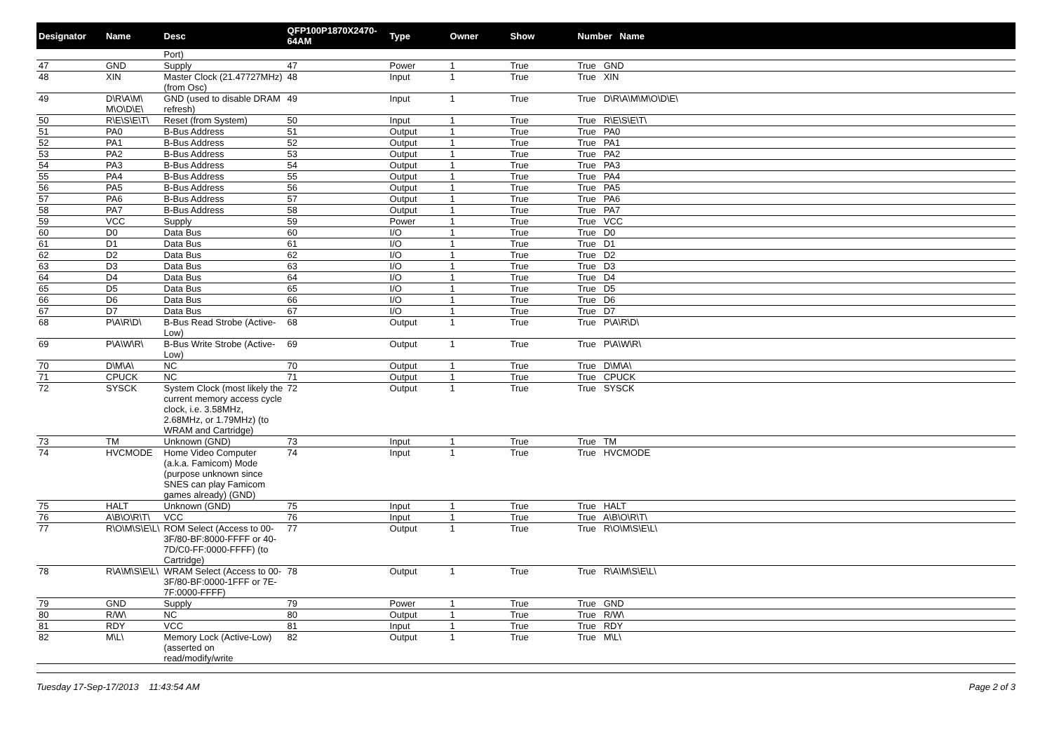| Designator | Name | Desc | QFP100P1870X2470-64AM | Type | Owner | Show | Number Name |
| --- | --- | --- | --- | --- | --- | --- | --- |
| | | Port) | | | | | |
| 47 | GND | Supply | 47 | Power | 1 | True | True GND |
| 48 | XIN | Master Clock (21.47727MHz) (from Osc) | 48 | Input | 1 | True | True XIN |
| 49 | D\R\A\M\ M\O\D\E\ | GND (used to disable DRAM refresh) | 49 | Input | 1 | True | True D\R\A\M\M\O\D\E\ |
| 50 | R\E\S\E\T\ | Reset (from System) | 50 | Input | 1 | True | True R\E\S\E\T\ |
| 51 | PA0 | B-Bus Address | 51 | Output | 1 | True | True PA0 |
| 52 | PA1 | B-Bus Address | 52 | Output | 1 | True | True PA1 |
| 53 | PA2 | B-Bus Address | 53 | Output | 1 | True | True PA2 |
| 54 | PA3 | B-Bus Address | 54 | Output | 1 | True | True PA3 |
| 55 | PA4 | B-Bus Address | 55 | Output | 1 | True | True PA4 |
| 56 | PA5 | B-Bus Address | 56 | Output | 1 | True | True PA5 |
| 57 | PA6 | B-Bus Address | 57 | Output | 1 | True | True PA6 |
| 58 | PA7 | B-Bus Address | 58 | Output | 1 | True | True PA7 |
| 59 | VCC | Supply | 59 | Power | 1 | True | True VCC |
| 60 | D0 | Data Bus | 60 | I/O | 1 | True | True D0 |
| 61 | D1 | Data Bus | 61 | I/O | 1 | True | True D1 |
| 62 | D2 | Data Bus | 62 | I/O | 1 | True | True D2 |
| 63 | D3 | Data Bus | 63 | I/O | 1 | True | True D3 |
| 64 | D4 | Data Bus | 64 | I/O | 1 | True | True D4 |
| 65 | D5 | Data Bus | 65 | I/O | 1 | True | True D5 |
| 66 | D6 | Data Bus | 66 | I/O | 1 | True | True D6 |
| 67 | D7 | Data Bus | 67 | I/O | 1 | True | True D7 |
| 68 | P\A\R\D\ | B-Bus Read Strobe (Active-Low) | 68 | Output | 1 | True | True P\A\R\D\ |
| 69 | P\A\W\R\ | B-Bus Write Strobe (Active-Low) | 69 | Output | 1 | True | True P\A\W\R\ |
| 70 | D\M\A\ | NC | 70 | Output | 1 | True | True D\M\A\ |
| 71 | CPUCK | NC | 71 | Output | 1 | True | True CPUCK |
| 72 | SYSCK | System Clock (most likely the current memory access cycle clock, i.e. 3.58MHz, 2.68MHz, or 1.79MHz) (to WRAM and Cartridge) | 72 | Output | 1 | True | True SYSCK |
| 73 | TM | Unknown (GND) | 73 | Input | 1 | True | True TM |
| 74 | HVCMODE | Home Video Computer (a.k.a. Famicom) Mode (purpose unknown since SNES can play Famicom games already) (GND) | 74 | Input | 1 | True | True HVCMODE |
| 75 | HALT | Unknown (GND) | 75 | Input | 1 | True | True HALT |
| 76 | A\B\O\R\T\ | VCC | 76 | Input | 1 | True | True A\B\O\R\T\ |
| 77 | R\O\M\S\E\L\ | ROM Select (Access to 00-3F/80-BF:8000-FFFF or 40-7D/C0-FF:0000-FFFF) (to Cartridge) | 77 | Output | 1 | True | True R\O\M\S\E\L\ |
| 78 | R\A\M\S\E\L\ | WRAM Select (Access to 00-3F/80-BF:0000-1FFF or 7E-7F:0000-FFFF) | 78 | Output | 1 | True | True R\A\M\S\E\L\ |
| 79 | GND | Supply | 79 | Power | 1 | True | True GND |
| 80 | R/W\ | NC | 80 | Output | 1 | True | True R/W\ |
| 81 | RDY | VCC | 81 | Input | 1 | True | True RDY |
| 82 | M\L\ | Memory Lock (Active-Low) (asserted on read/modify/write | 82 | Output | 1 | True | True M\L\ |
Tuesday 17-Sep-17/2013 11:43:54 AM Page 2 of 3